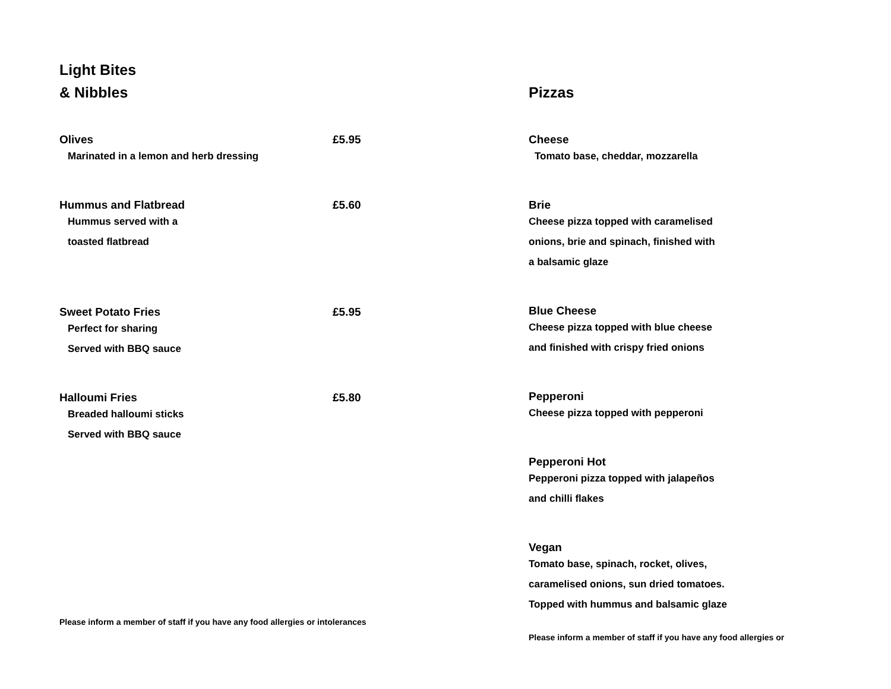Light Bites
& Nibbles
Olives £5.95
Marinated in a lemon and herb dressing
Hummus and Flatbread £5.60
Hummus served with a
toasted flatbread
Sweet Potato Fries £5.95
Perfect for sharing
Served with BBQ sauce
Halloumi Fries £5.80
Breaded halloumi sticks
Served with BBQ sauce
Please inform a member of staff if you have any food allergies or intolerances
Pizzas
Cheese
Tomato base, cheddar, mozzarella
Brie
Cheese pizza topped with caramelised
onions, brie and spinach, finished with
a balsamic glaze
Blue Cheese
Cheese pizza topped with blue cheese
and finished with crispy fried onions
Pepperoni
Cheese pizza topped with pepperoni
Pepperoni Hot
Pepperoni pizza topped with jalapeños
and chilli flakes
Vegan
Tomato base, spinach, rocket, olives,
caramelised onions, sun dried tomatoes.
Topped with hummus and balsamic glaze
Please inform a member of staff if you have any food allergies or